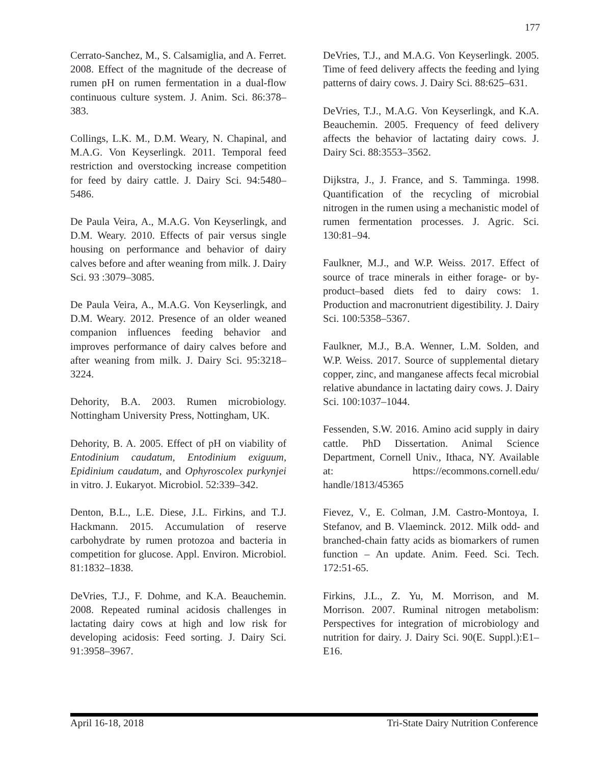177
Cerrato-Sanchez, M., S. Calsamiglia, and A. Ferret. 2008. Effect of the magnitude of the decrease of rumen pH on rumen fermentation in a dual-flow continuous culture system. J. Anim. Sci. 86:378–383.
Collings, L.K. M., D.M. Weary, N. Chapinal, and M.A.G. Von Keyserlingk. 2011. Temporal feed restriction and overstocking increase competition for feed by dairy cattle. J. Dairy Sci. 94:5480–5486.
De Paula Veira, A., M.A.G. Von Keyserlingk, and D.M. Weary. 2010. Effects of pair versus single housing on performance and behavior of dairy calves before and after weaning from milk. J. Dairy Sci. 93 :3079–3085.
De Paula Veira, A., M.A.G. Von Keyserlingk, and D.M. Weary. 2012. Presence of an older weaned companion influences feeding behavior and improves performance of dairy calves before and after weaning from milk. J. Dairy Sci. 95:3218–3224.
Dehority, B.A. 2003. Rumen microbiology. Nottingham University Press, Nottingham, UK.
Dehority, B. A. 2005. Effect of pH on viability of Entodinium caudatum, Entodinium exiguum, Epidinium caudatum, and Ophyroscolex purkynjei in vitro. J. Eukaryot. Microbiol. 52:339–342.
Denton, B.L., L.E. Diese, J.L. Firkins, and T.J. Hackmann. 2015. Accumulation of reserve carbohydrate by rumen protozoa and bacteria in competition for glucose. Appl. Environ. Microbiol. 81:1832–1838.
DeVries, T.J., F. Dohme, and K.A. Beauchemin. 2008. Repeated ruminal acidosis challenges in lactating dairy cows at high and low risk for developing acidosis: Feed sorting. J. Dairy Sci. 91:3958–3967.
DeVries, T.J., and M.A.G. Von Keyserlingk. 2005. Time of feed delivery affects the feeding and lying patterns of dairy cows. J. Dairy Sci. 88:625–631.
DeVries, T.J., M.A.G. Von Keyserlingk, and K.A. Beauchemin. 2005. Frequency of feed delivery affects the behavior of lactating dairy cows. J. Dairy Sci. 88:3553–3562.
Dijkstra, J., J. France, and S. Tamminga. 1998. Quantification of the recycling of microbial nitrogen in the rumen using a mechanistic model of rumen fermentation processes. J. Agric. Sci. 130:81–94.
Faulkner, M.J., and W.P. Weiss. 2017. Effect of source of trace minerals in either forage- or by-product–based diets fed to dairy cows: 1. Production and macronutrient digestibility. J. Dairy Sci. 100:5358–5367.
Faulkner, M.J., B.A. Wenner, L.M. Solden, and W.P. Weiss. 2017. Source of supplemental dietary copper, zinc, and manganese affects fecal microbial relative abundance in lactating dairy cows. J. Dairy Sci. 100:1037–1044.
Fessenden, S.W. 2016. Amino acid supply in dairy cattle. PhD Dissertation. Animal Science Department, Cornell Univ., Ithaca, NY. Available at: https://ecommons.cornell.edu/ handle/1813/45365
Fievez, V., E. Colman, J.M. Castro-Montoya, I. Stefanov, and B. Vlaeminck. 2012. Milk odd- and branched-chain fatty acids as biomarkers of rumen function – An update. Anim. Feed. Sci. Tech. 172:51-65.
Firkins, J.L., Z. Yu, M. Morrison, and M. Morrison. 2007. Ruminal nitrogen metabolism: Perspectives for integration of microbiology and nutrition for dairy. J. Dairy Sci. 90(E. Suppl.):E1–E16.
April 16-18, 2018 Tri-State Dairy Nutrition Conference